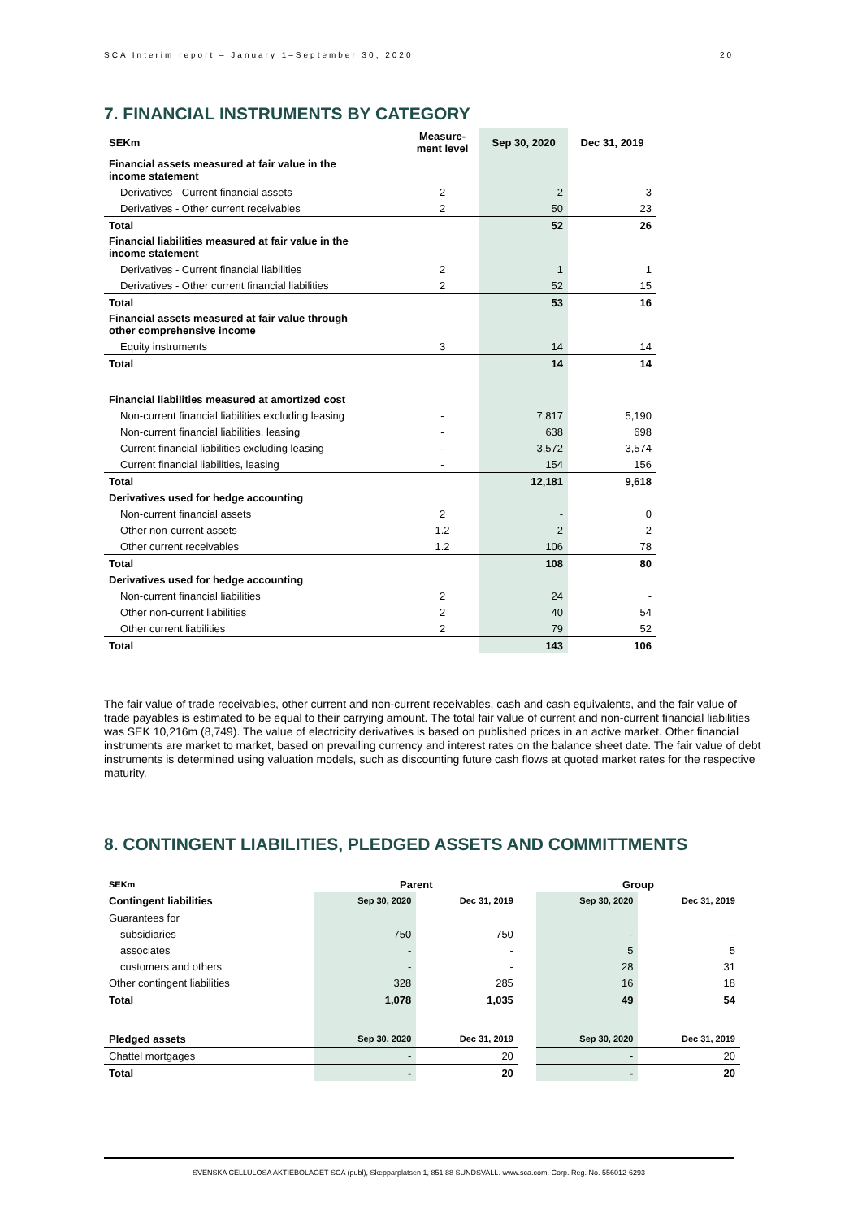SCA Interim report – January 1–September 30, 2020 20
7. FINANCIAL INSTRUMENTS BY CATEGORY
| SEKm | Measure- ment level | Sep 30, 2020 | Dec 31, 2019 |
| --- | --- | --- | --- |
| Financial assets measured at fair value in the income statement | | | |
| Derivatives - Current financial assets | 2 | 2 | 3 |
| Derivatives - Other current receivables | 2 | 50 | 23 |
| Total | | 52 | 26 |
| Financial liabilities measured at fair value in the income statement | | | |
| Derivatives - Current financial liabilities | 2 | 1 | 1 |
| Derivatives - Other current financial liabilities | 2 | 52 | 15 |
| Total | | 53 | 16 |
| Financial assets measured at fair value through other comprehensive income | | | |
| Equity instruments | 3 | 14 | 14 |
| Total | | 14 | 14 |
| Financial liabilities measured at amortized cost | | | |
| Non-current financial liabilities excluding leasing | - | 7,817 | 5,190 |
| Non-current financial liabilities, leasing | - | 638 | 698 |
| Current financial liabilities excluding leasing | - | 3,572 | 3,574 |
| Current financial liabilities, leasing | - | 154 | 156 |
| Total | | 12,181 | 9,618 |
| Derivatives used for hedge accounting | | | |
| Non-current financial assets | 2 | - | 0 |
| Other non-current assets | 1.2 | 2 | 2 |
| Other current receivables | 1.2 | 106 | 78 |
| Total | | 108 | 80 |
| Derivatives used for hedge accounting | | | |
| Non-current financial liabilities | 2 | 24 | - |
| Other non-current liabilities | 2 | 40 | 54 |
| Other current liabilities | 2 | 79 | 52 |
| Total | | 143 | 106 |
The fair value of trade receivables, other current and non-current receivables, cash and cash equivalents, and the fair value of trade payables is estimated to be equal to their carrying amount. The total fair value of current and non-current financial liabilities was SEK 10,216m (8,749). The value of electricity derivatives is based on published prices in an active market. Other financial instruments are market to market, based on prevailing currency and interest rates on the balance sheet date. The fair value of debt instruments is determined using valuation models, such as discounting future cash flows at quoted market rates for the respective maturity.
8. CONTINGENT LIABILITIES, PLEDGED ASSETS AND COMMITTMENTS
| SEKm | Parent | | | Group | |
| --- | --- | --- | --- | --- | --- |
| Contingent liabilities | Sep 30, 2020 | Dec 31, 2019 | | Sep 30, 2020 | Dec 31, 2019 |
| Guarantees for | | | | | |
| subsidiaries | 750 | 750 | | - | - |
| associates | - | - | | 5 | 5 |
| customers and others | - | - | | 28 | 31 |
| Other contingent liabilities | 328 | 285 | | 16 | 18 |
| Total | 1,078 | 1,035 | | 49 | 54 |
| Pledged assets | Sep 30, 2020 | Dec 31, 2019 | | Sep 30, 2020 | Dec 31, 2019 |
| Chattel mortgages | - | 20 | | - | 20 |
| Total | - | 20 | | - | 20 |
SVENSKA CELLULOSA AKTIEBOLAGET SCA (publ), Skepparplatsen 1, 851 88 SUNDSVALL. www.sca.com. Corp. Reg. No. 556012-6293